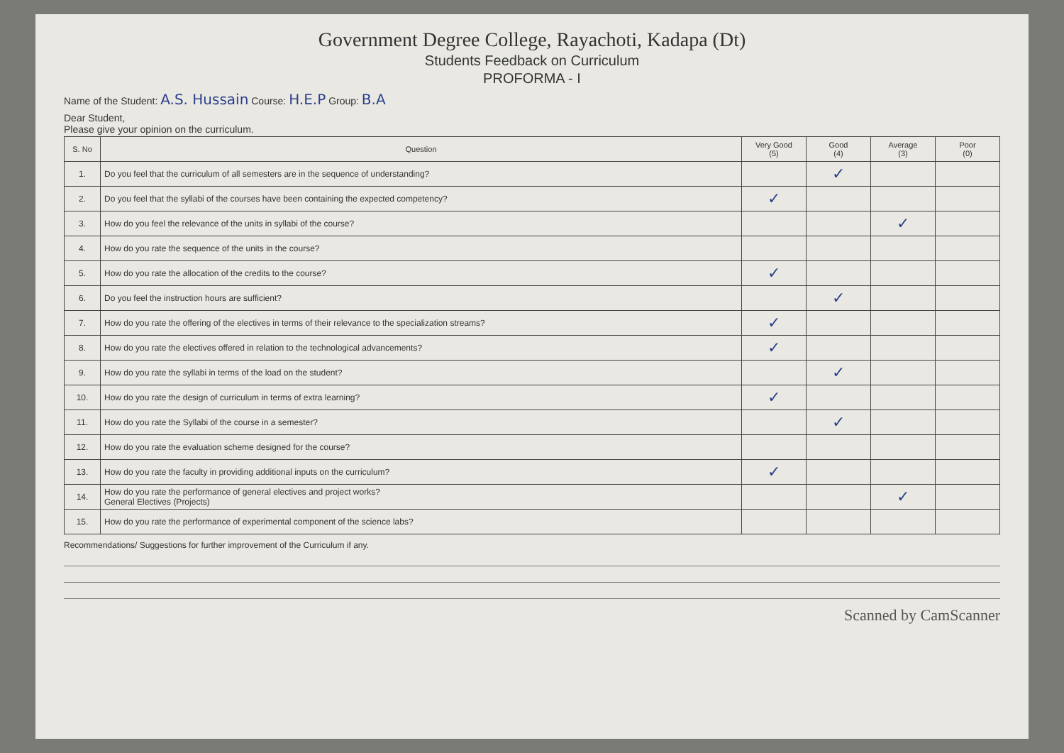Government Degree College, Rayachoti, Kadapa (Dt)
Students Feedback on Curriculum
PROFORMA - I
Name of the Student: A.S. Hussain Course: H.E.P Group: B.A
Dear Student,
Please give your opinion on the curriculum.
| S. No | Question | Very Good (5) | Good (4) | Average (3) | Poor (0) |
| --- | --- | --- | --- | --- | --- |
| 1. | Do you feel that the curriculum of all semesters are in the sequence of understanding? | | ✓ | | |
| 2. | Do you feel that the syllabi of the courses have been containing the expected competency? | ✓ | | | |
| 3. | How do you feel the relevance of the units in syllabi of the course? | | | ✓ | |
| 4. | How do you rate the sequence of the units in the course? | | | | |
| 5. | How do you rate the allocation of the credits to the course? | ✓ | | | |
| 6. | Do you feel the instruction hours are sufficient? | | ✓ | | |
| 7. | How do you rate the offering of the electives in terms of their relevance to the specialization streams? | ✓ | | | |
| 8. | How do you rate the electives offered in relation to the technological advancements? | ✓ | | | |
| 9. | How do you rate the syllabi in terms of the load on the student? | | ✓ | | |
| 10. | How do you rate the design of curriculum in terms of extra learning? | ✓ | | | |
| 11. | How do you rate the Syllabi of the course in a semester? | | ✓ | | |
| 12. | How do you rate the evaluation scheme designed for the course? | | | | |
| 13. | How do you rate the faculty in providing additional inputs on the curriculum? | ✓ | | | |
| 14. | How do you rate the performance of general electives and project works? General Electives (Projects) | | | ✓ | |
| 15. | How do you rate the performance of experimental component of the science labs? | | | | |
Recommendations/ Suggestions for further improvement of the Curriculum if any.
Scanned by CamScanner